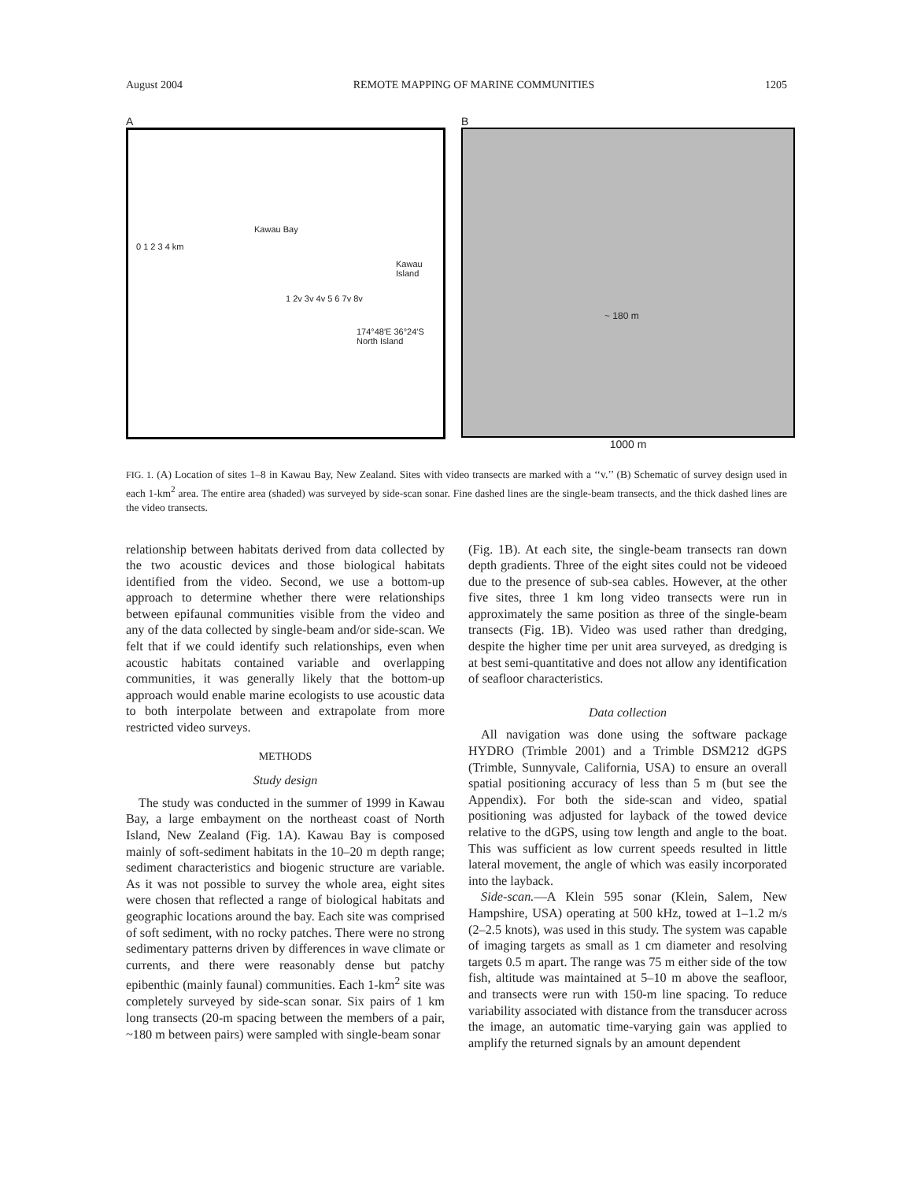August 2004 REMOTE MAPPING OF MARINE COMMUNITIES 1205
A
Kawau Bay
0 1 2 3 4 km
Kawau Island
1 2v 3v 4v 5 6 7v 8v
174°48′E 36°24′S North Island
B
~ 180 m
1000 m
FIG. 1. (A) Location of sites 1–8 in Kawau Bay, New Zealand. Sites with video transects are marked with a ‘‘v.’’ (B) Schematic of survey design used in each 1-km<sup>2</sup> area. The entire area (shaded) was surveyed by side-scan sonar. Fine dashed lines are the single-beam transects, and the thick dashed lines are the video transects.
relationship between habitats derived from data collected by the two acoustic devices and those biological habitats identified from the video. Second, we use a bottom-up approach to determine whether there were relationships between epifaunal communities visible from the video and any of the data collected by single-beam and/or side-scan. We felt that if we could identify such relationships, even when acoustic habitats contained variable and overlapping communities, it was generally likely that the bottom-up approach would enable marine ecologists to use acoustic data to both interpolate between and extrapolate from more restricted video surveys.
METHODS
Study design
The study was conducted in the summer of 1999 in Kawau Bay, a large embayment on the northeast coast of North Island, New Zealand (Fig. 1A). Kawau Bay is composed mainly of soft-sediment habitats in the 10–20 m depth range; sediment characteristics and biogenic structure are variable. As it was not possible to survey the whole area, eight sites were chosen that reflected a range of biological habitats and geographic locations around the bay. Each site was comprised of soft sediment, with no rocky patches. There were no strong sedimentary patterns driven by differences in wave climate or currents, and there were reasonably dense but patchy epibenthic (mainly faunal) communities. Each 1-km<sup>2</sup> site was completely surveyed by side-scan sonar. Six pairs of 1 km long transects (20-m spacing between the members of a pair, ~180 m between pairs) were sampled with single-beam sonar
(Fig. 1B). At each site, the single-beam transects ran down depth gradients. Three of the eight sites could not be videoed due to the presence of sub-sea cables. However, at the other five sites, three 1 km long video transects were run in approximately the same position as three of the single-beam transects (Fig. 1B). Video was used rather than dredging, despite the higher time per unit area surveyed, as dredging is at best semi-quantitative and does not allow any identification of seafloor characteristics.
Data collection
All navigation was done using the software package HYDRO (Trimble 2001) and a Trimble DSM212 dGPS (Trimble, Sunnyvale, California, USA) to ensure an overall spatial positioning accuracy of less than 5 m (but see the Appendix). For both the side-scan and video, spatial positioning was adjusted for layback of the towed device relative to the dGPS, using tow length and angle to the boat. This was sufficient as low current speeds resulted in little lateral movement, the angle of which was easily incorporated into the layback.
Side-scan.—A Klein 595 sonar (Klein, Salem, New Hampshire, USA) operating at 500 kHz, towed at 1–1.2 m/s (2–2.5 knots), was used in this study. The system was capable of imaging targets as small as 1 cm diameter and resolving targets 0.5 m apart. The range was 75 m either side of the tow fish, altitude was maintained at 5–10 m above the seafloor, and transects were run with 150-m line spacing. To reduce variability associated with distance from the transducer across the image, an automatic time-varying gain was applied to amplify the returned signals by an amount dependent